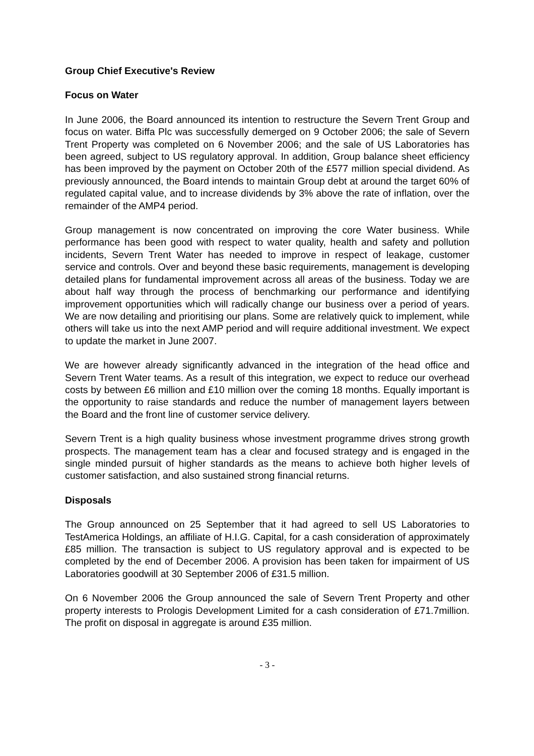Group Chief Executive's Review
Focus on Water
In June 2006, the Board announced its intention to restructure the Severn Trent Group and focus on water. Biffa Plc was successfully demerged on 9 October 2006; the sale of Severn Trent Property was completed on 6 November 2006; and the sale of US Laboratories has been agreed, subject to US regulatory approval. In addition, Group balance sheet efficiency has been improved by the payment on October 20th of the £577 million special dividend. As previously announced, the Board intends to maintain Group debt at around the target 60% of regulated capital value, and to increase dividends by 3% above the rate of inflation, over the remainder of the AMP4 period.
Group management is now concentrated on improving the core Water business. While performance has been good with respect to water quality, health and safety and pollution incidents, Severn Trent Water has needed to improve in respect of leakage, customer service and controls. Over and beyond these basic requirements, management is developing detailed plans for fundamental improvement across all areas of the business. Today we are about half way through the process of benchmarking our performance and identifying improvement opportunities which will radically change our business over a period of years. We are now detailing and prioritising our plans. Some are relatively quick to implement, while others will take us into the next AMP period and will require additional investment. We expect to update the market in June 2007.
We are however already significantly advanced in the integration of the head office and Severn Trent Water teams. As a result of this integration, we expect to reduce our overhead costs by between £6 million and £10 million over the coming 18 months. Equally important is the opportunity to raise standards and reduce the number of management layers between the Board and the front line of customer service delivery.
Severn Trent is a high quality business whose investment programme drives strong growth prospects. The management team has a clear and focused strategy and is engaged in the single minded pursuit of higher standards as the means to achieve both higher levels of customer satisfaction, and also sustained strong financial returns.
Disposals
The Group announced on 25 September that it had agreed to sell US Laboratories to TestAmerica Holdings, an affiliate of H.I.G. Capital, for a cash consideration of approximately £85 million. The transaction is subject to US regulatory approval and is expected to be completed by the end of December 2006. A provision has been taken for impairment of US Laboratories goodwill at 30 September 2006 of £31.5 million.
On 6 November 2006 the Group announced the sale of Severn Trent Property and other property interests to Prologis Development Limited for a cash consideration of £71.7million. The profit on disposal in aggregate is around £35 million.
- 3 -